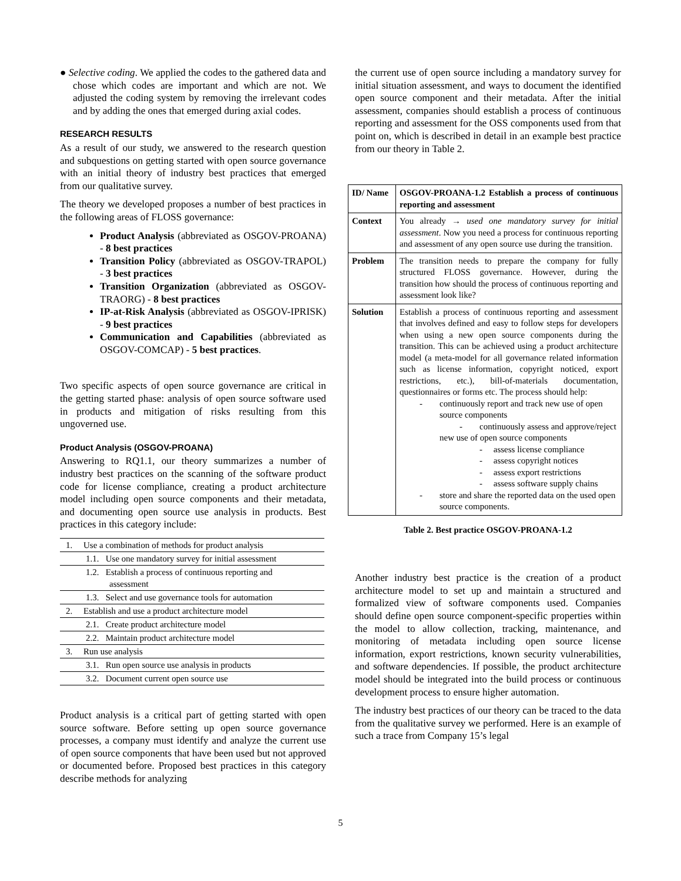● Selective coding. We applied the codes to the gathered data and chose which codes are important and which are not. We adjusted the coding system by removing the irrelevant codes and by adding the ones that emerged during axial codes.
RESEARCH RESULTS
As a result of our study, we answered to the research question and subquestions on getting started with open source governance with an initial theory of industry best practices that emerged from our qualitative survey.
The theory we developed proposes a number of best practices in the following areas of FLOSS governance:
Product Analysis (abbreviated as OSGOV-PROANA) - 8 best practices
Transition Policy (abbreviated as OSGOV-TRAPOL) - 3 best practices
Transition Organization (abbreviated as OSGOV-TRAORG) - 8 best practices
IP-at-Risk Analysis (abbreviated as OSGOV-IPRISK) - 9 best practices
Communication and Capabilities (abbreviated as OSGOV-COMCAP) - 5 best practices.
Two specific aspects of open source governance are critical in the getting started phase: analysis of open source software used in products and mitigation of risks resulting from this ungoverned use.
Product Analysis (OSGOV-PROANA)
Answering to RQ1.1, our theory summarizes a number of industry best practices on the scanning of the software product code for license compliance, creating a product architecture model including open source components and their metadata, and documenting open source use analysis in products. Best practices in this category include:
| 1. Use a combination of methods for product analysis |
| 1.1. Use one mandatory survey for initial assessment |
| 1.2. Establish a process of continuous reporting and assessment |
| 1.3. Select and use governance tools for automation |
| 2. Establish and use a product architecture model |
| 2.1. Create product architecture model |
| 2.2. Maintain product architecture model |
| 3. Run use analysis |
| 3.1. Run open source use analysis in products |
| 3.2. Document current open source use |
Product analysis is a critical part of getting started with open source software. Before setting up open source governance processes, a company must identify and analyze the current use of open source components that have been used but not approved or documented before. Proposed best practices in this category describe methods for analyzing
the current use of open source including a mandatory survey for initial situation assessment, and ways to document the identified open source component and their metadata. After the initial assessment, companies should establish a process of continuous reporting and assessment for the OSS components used from that point on, which is described in detail in an example best practice from our theory in Table 2.
| ID/ Name | OSGOV-PROANA-1.2 Establish a process of continuous reporting and assessment |
| Context | You already → used one mandatory survey for initial assessment . Now you need a process for continuous reporting and assessment of any open source use during the transition. |
| Problem | The transition needs to prepare the company for fully structured FLOSS governance. However, during the transition how should the process of continuous reporting and assessment look like? |
| Solution | Establish a process of continuous reporting and assessment that involves defined and easy to follow steps for developers when using a new open source components during the transition. This can be achieved using a product architecture model (a meta-model for all governance related information such as license information, copyright noticed, export restrictions, etc.), bill-of-materials documentation, questionnaires or forms etc. The process should help: - continuously report and track new use of open source components - continuously assess and approve/reject new use of open source components - assess license compliance - assess copyright notices - assess export restrictions - assess software supply chains - store and share the reported data on the used open source components. |
Table 2. Best practice OSGOV-PROANA-1.2
Another industry best practice is the creation of a product architecture model to set up and maintain a structured and formalized view of software components used. Companies should define open source component-specific properties within the model to allow collection, tracking, maintenance, and monitoring of metadata including open source license information, export restrictions, known security vulnerabilities, and software dependencies. If possible, the product architecture model should be integrated into the build process or continuous development process to ensure higher automation.
The industry best practices of our theory can be traced to the data from the qualitative survey we performed. Here is an example of such a trace from Company 15’s legal
5